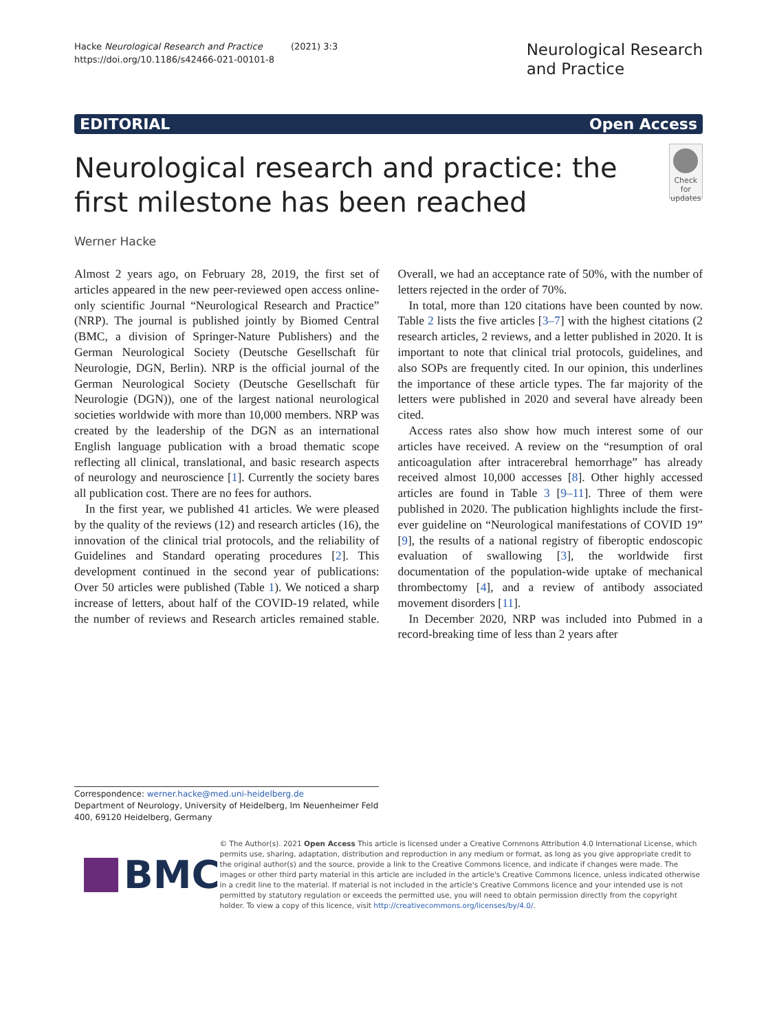Hacke Neurological Research and Practice (2021) 3:3
https://doi.org/10.1186/s42466-021-00101-8
Neurological Research
and Practice
EDITORIAL Open Access
Neurological research and practice: the first milestone has been reached
Check for updates
Werner Hacke
Almost 2 years ago, on February 28, 2019, the first set of articles appeared in the new peer-reviewed open access online-only scientific Journal “Neurological Research and Practice” (NRP). The journal is published jointly by Biomed Central (BMC, a division of Springer-Nature Publishers) and the German Neurological Society (Deutsche Gesellschaft für Neurologie, DGN, Berlin). NRP is the official journal of the German Neurological Society (Deutsche Gesellschaft für Neurologie (DGN)), one of the largest national neurological societies worldwide with more than 10,000 members. NRP was created by the leadership of the DGN as an international English language publication with a broad thematic scope reflecting all clinical, translational, and basic research aspects of neurology and neuroscience [1]. Currently the society bares all publication cost. There are no fees for authors.
In the first year, we published 41 articles. We were pleased by the quality of the reviews (12) and research articles (16), the innovation of the clinical trial protocols, and the reliability of Guidelines and Standard operating procedures [2]. This development continued in the second year of publications: Over 50 articles were published (Table 1). We noticed a sharp increase of letters, about half of the COVID-19 related, while the number of reviews and Research articles remained stable. Overall, we had an acceptance rate of 50%, with the number of letters rejected in the order of 70%.
In total, more than 120 citations have been counted by now. Table 2 lists the five articles [3–7] with the highest citations (2 research articles, 2 reviews, and a letter published in 2020. It is important to note that clinical trial protocols, guidelines, and also SOPs are frequently cited. In our opinion, this underlines the importance of these article types. The far majority of the letters were published in 2020 and several have already been cited.
Access rates also show how much interest some of our articles have received. A review on the “resumption of oral anticoagulation after intracerebral hemorrhage” has already received almost 10,000 accesses [8]. Other highly accessed articles are found in Table 3 [9–11]. Three of them were published in 2020. The publication highlights include the first-ever guideline on “Neurological manifestations of COVID 19” [9], the results of a national registry of fiberoptic endoscopic evaluation of swallowing [3], the worldwide first documentation of the population-wide uptake of mechanical thrombectomy [4], and a review of antibody associated movement disorders [11].
In December 2020, NRP was included into Pubmed in a record-breaking time of less than 2 years after
Correspondence: werner.hacke@med.uni-heidelberg.de
Department of Neurology, University of Heidelberg, Im Neuenheimer Feld 400, 69120 Heidelberg, Germany
BMC
© The Author(s). 2021 Open Access This article is licensed under a Creative Commons Attribution 4.0 International License, which permits use, sharing, adaptation, distribution and reproduction in any medium or format, as long as you give appropriate credit to the original author(s) and the source, provide a link to the Creative Commons licence, and indicate if changes were made. The images or other third party material in this article are included in the article's Creative Commons licence, unless indicated otherwise in a credit line to the material. If material is not included in the article's Creative Commons licence and your intended use is not permitted by statutory regulation or exceeds the permitted use, you will need to obtain permission directly from the copyright holder. To view a copy of this licence, visit http://creativecommons.org/licenses/by/4.0/.